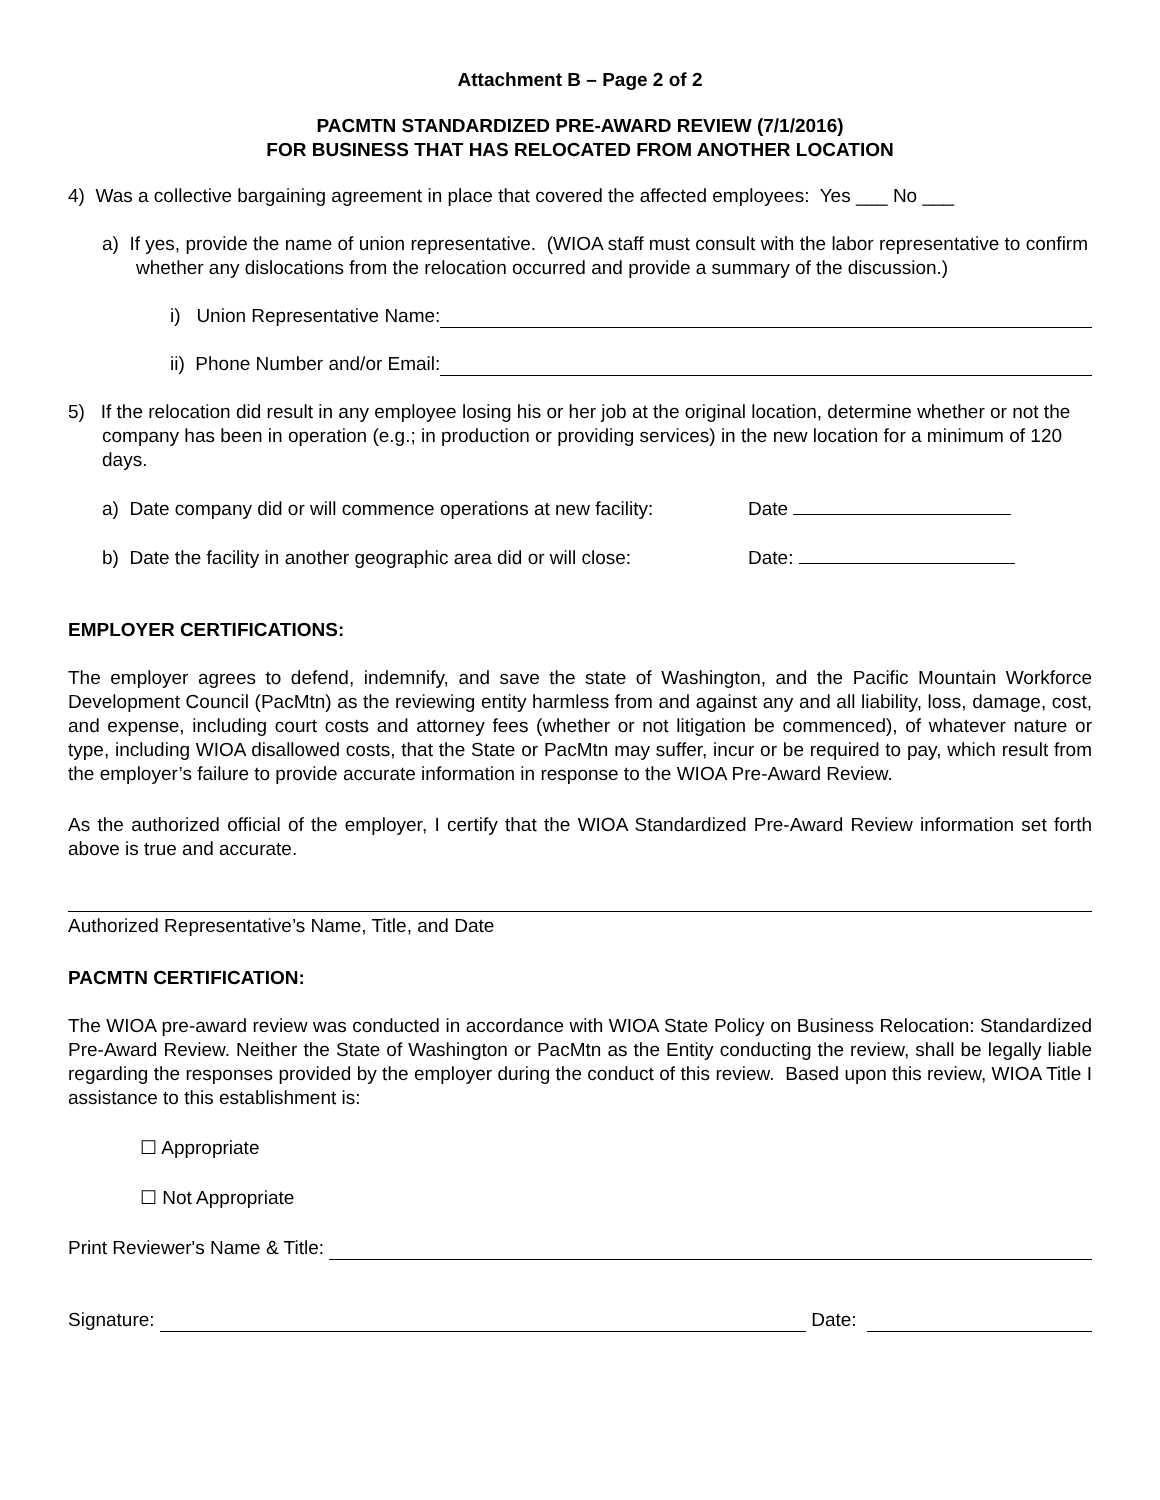Attachment B – Page 2 of 2
PACMTN STANDARDIZED PRE-AWARD REVIEW (7/1/2016)
FOR BUSINESS THAT HAS RELOCATED FROM ANOTHER LOCATION
4) Was a collective bargaining agreement in place that covered the affected employees: Yes ___ No ___
a) If yes, provide the name of union representative. (WIOA staff must consult with the labor representative to confirm whether any dislocations from the relocation occurred and provide a summary of the discussion.)
i) Union Representative Name:
ii) Phone Number and/or Email:
5) If the relocation did result in any employee losing his or her job at the original location, determine whether or not the company has been in operation (e.g.; in production or providing services) in the new location for a minimum of 120 days.
a) Date company did or will commence operations at new facility: Date
b) Date the facility in another geographic area did or will close: Date:
EMPLOYER CERTIFICATIONS:
The employer agrees to defend, indemnify, and save the state of Washington, and the Pacific Mountain Workforce Development Council (PacMtn) as the reviewing entity harmless from and against any and all liability, loss, damage, cost, and expense, including court costs and attorney fees (whether or not litigation be commenced), of whatever nature or type, including WIOA disallowed costs, that the State or PacMtn may suffer, incur or be required to pay, which result from the employer’s failure to provide accurate information in response to the WIOA Pre-Award Review.
As the authorized official of the employer, I certify that the WIOA Standardized Pre-Award Review information set forth above is true and accurate.
Authorized Representative’s Name, Title, and Date
PACMTN CERTIFICATION:
The WIOA pre-award review was conducted in accordance with WIOA State Policy on Business Relocation: Standardized Pre-Award Review. Neither the State of Washington or PacMtn as the Entity conducting the review, shall be legally liable regarding the responses provided by the employer during the conduct of this review. Based upon this review, WIOA Title I assistance to this establishment is:
☐ Appropriate
☐ Not Appropriate
Print Reviewer's Name & Title:
Signature: Date: